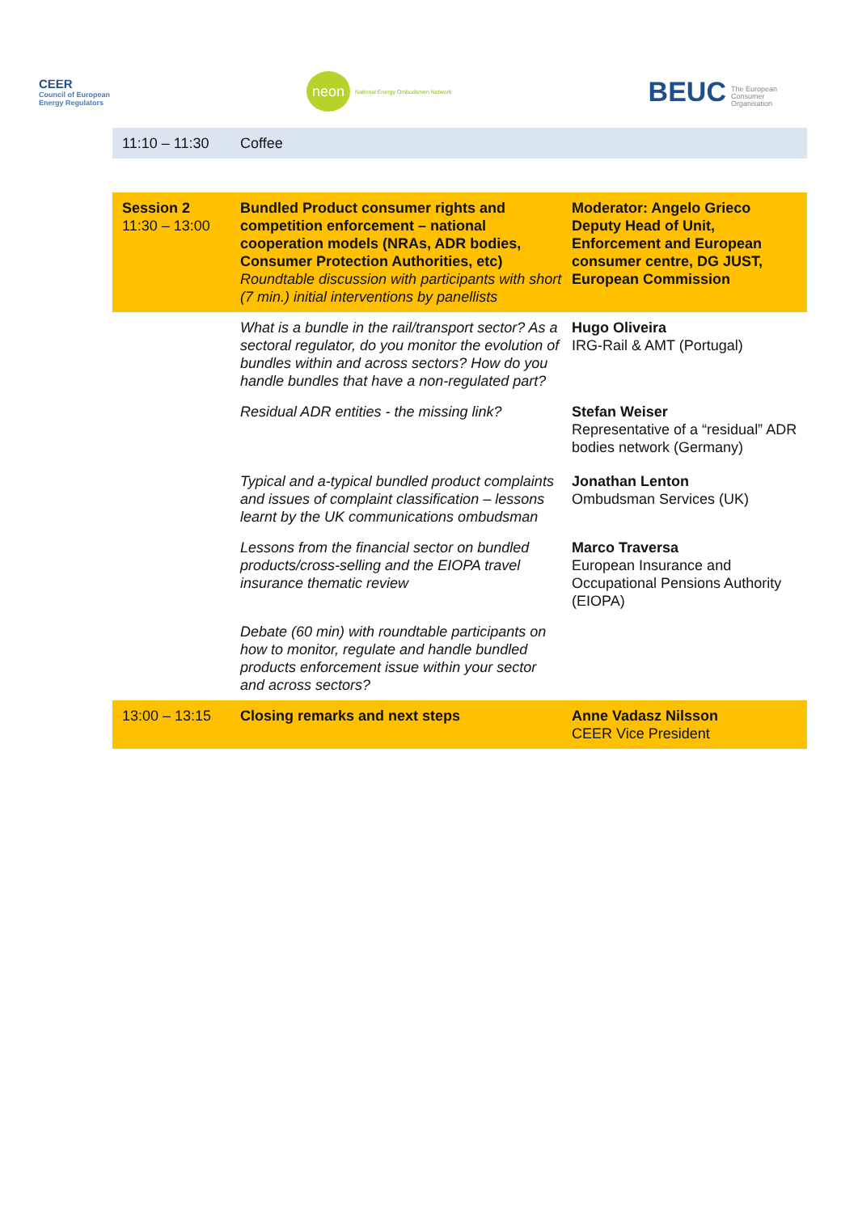CEER
Council of European
Energy Regulators
neon National Energy Ombudsmen Network
BEUC The European
Consumer
Organisation
| 11:10 – 11:30 | Coffee | |
| Session 2 11:30 – 13:00 | Bundled Product consumer rights and competition enforcement – national cooperation models (NRAs, ADR bodies, Consumer Protection Authorities, etc) Roundtable discussion with participants with short (7 min.) initial interventions by panellists | Moderator: Angelo Grieco Deputy Head of Unit, Enforcement and European consumer centre, DG JUST, European Commission |
| | What is a bundle in the rail/transport sector? As a sectoral regulator, do you monitor the evolution of bundles within and across sectors? How do you handle bundles that have a non-regulated part? | Hugo Oliveira IRG-Rail & AMT (Portugal) |
| | Residual ADR entities - the missing link? | Stefan Weiser Representative of a “residual” ADR bodies network (Germany) |
| | Typical and a-typical bundled product complaints and issues of complaint classification – lessons learnt by the UK communications ombudsman | Jonathan Lenton Ombudsman Services (UK) |
| | Lessons from the financial sector on bundled products/cross-selling and the EIOPA travel insurance thematic review | Marco Traversa European Insurance and Occupational Pensions Authority (EIOPA) |
| | Debate (60 min) with roundtable participants on how to monitor, regulate and handle bundled products enforcement issue within your sector and across sectors? | |
| 13:00 – 13:15 | Closing remarks and next steps | Anne Vadasz Nilsson CEER Vice President |